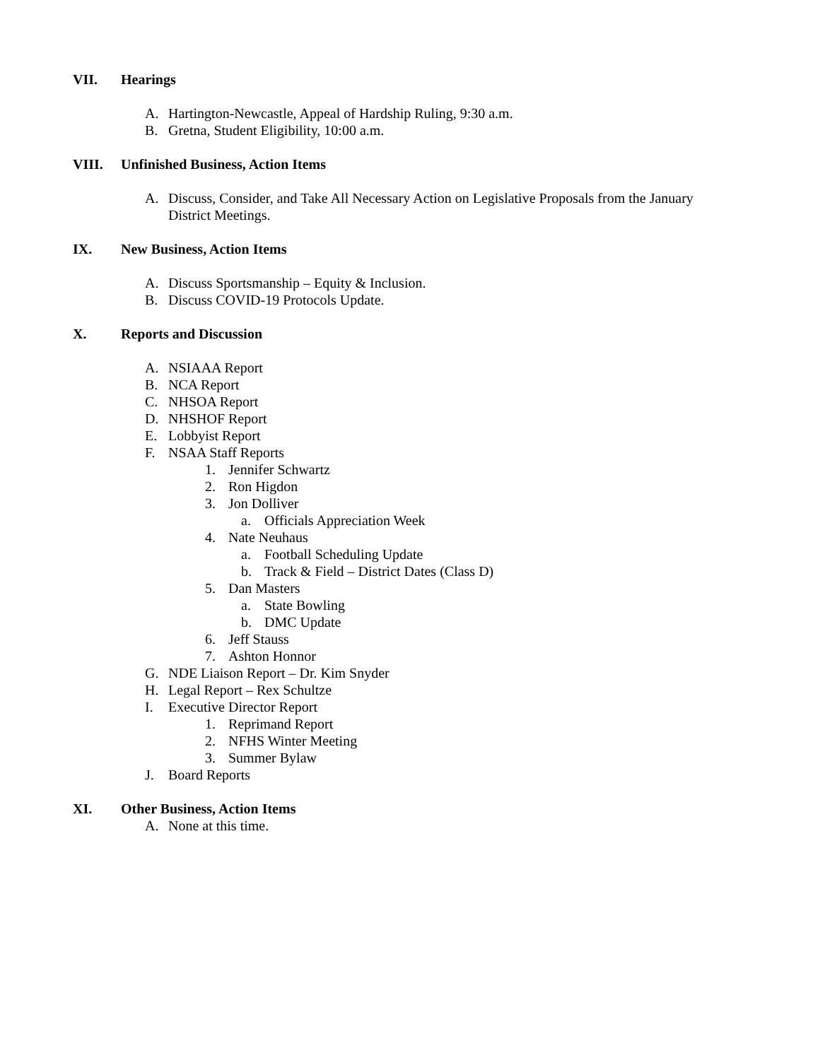VII. Hearings
A. Hartington-Newcastle, Appeal of Hardship Ruling, 9:30 a.m.
B. Gretna, Student Eligibility, 10:00 a.m.
VIII. Unfinished Business, Action Items
A. Discuss, Consider, and Take All Necessary Action on Legislative Proposals from the January
District Meetings.
IX. New Business, Action Items
A. Discuss Sportsmanship – Equity & Inclusion.
B. Discuss COVID-19 Protocols Update.
X. Reports and Discussion
A. NSIAAA Report
B. NCA Report
C. NHSOA Report
D. NHSHOF Report
E. Lobbyist Report
F. NSAA Staff Reports
1. Jennifer Schwartz
2. Ron Higdon
3. Jon Dolliver
a. Officials Appreciation Week
4. Nate Neuhaus
a. Football Scheduling Update
b. Track & Field – District Dates (Class D)
5. Dan Masters
a. State Bowling
b. DMC Update
6. Jeff Stauss
7. Ashton Honnor
G. NDE Liaison Report – Dr. Kim Snyder
H. Legal Report – Rex Schultze
I. Executive Director Report
1. Reprimand Report
2. NFHS Winter Meeting
3. Summer Bylaw
J. Board Reports
XI. Other Business, Action Items
A. None at this time.